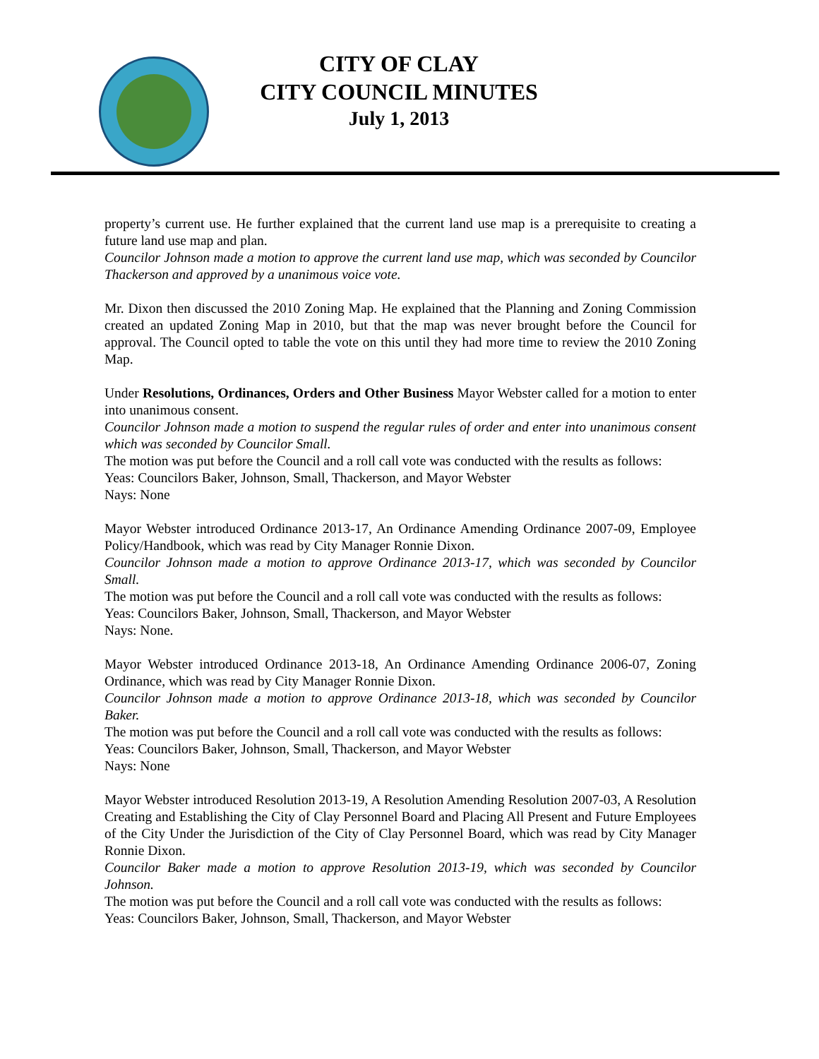CITY OF CLAY
CITY COUNCIL MINUTES
July 1, 2013
property’s current use. He further explained that the current land use map is a prerequisite to creating a future land use map and plan.
Councilor Johnson made a motion to approve the current land use map, which was seconded by Councilor Thackerson and approved by a unanimous voice vote.
Mr. Dixon then discussed the 2010 Zoning Map. He explained that the Planning and Zoning Commission created an updated Zoning Map in 2010, but that the map was never brought before the Council for approval. The Council opted to table the vote on this until they had more time to review the 2010 Zoning Map.
Under Resolutions, Ordinances, Orders and Other Business Mayor Webster called for a motion to enter into unanimous consent.
Councilor Johnson made a motion to suspend the regular rules of order and enter into unanimous consent which was seconded by Councilor Small.
The motion was put before the Council and a roll call vote was conducted with the results as follows:
Yeas: Councilors Baker, Johnson, Small, Thackerson, and Mayor Webster
Nays: None
Mayor Webster introduced Ordinance 2013-17, An Ordinance Amending Ordinance 2007-09, Employee Policy/Handbook, which was read by City Manager Ronnie Dixon.
Councilor Johnson made a motion to approve Ordinance 2013-17, which was seconded by Councilor Small.
The motion was put before the Council and a roll call vote was conducted with the results as follows:
Yeas: Councilors Baker, Johnson, Small, Thackerson, and Mayor Webster
Nays: None.
Mayor Webster introduced Ordinance 2013-18, An Ordinance Amending Ordinance 2006-07, Zoning Ordinance, which was read by City Manager Ronnie Dixon.
Councilor Johnson made a motion to approve Ordinance 2013-18, which was seconded by Councilor Baker.
The motion was put before the Council and a roll call vote was conducted with the results as follows:
Yeas: Councilors Baker, Johnson, Small, Thackerson, and Mayor Webster
Nays: None
Mayor Webster introduced Resolution 2013-19, A Resolution Amending Resolution 2007-03, A Resolution Creating and Establishing the City of Clay Personnel Board and Placing All Present and Future Employees of the City Under the Jurisdiction of the City of Clay Personnel Board, which was read by City Manager Ronnie Dixon.
Councilor Baker made a motion to approve Resolution 2013-19, which was seconded by Councilor Johnson.
The motion was put before the Council and a roll call vote was conducted with the results as follows:
Yeas: Councilors Baker, Johnson, Small, Thackerson, and Mayor Webster